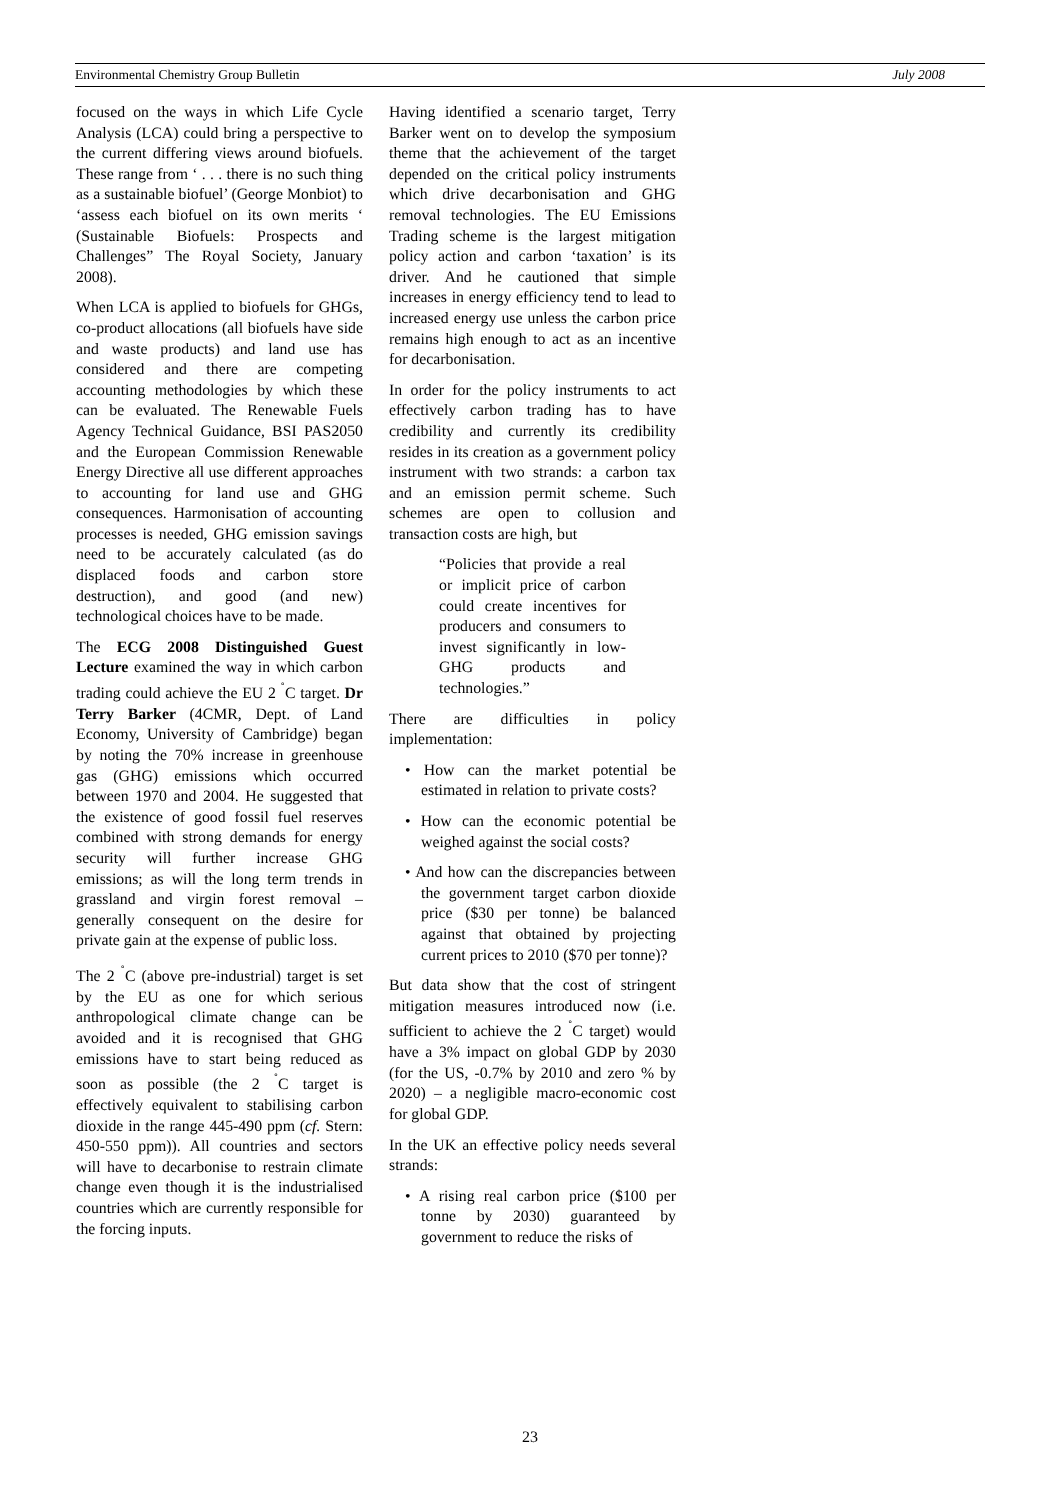Environmental Chemistry Group Bulletin July 2008
focused on the ways in which Life Cycle Analysis (LCA) could bring a perspective to the current differing views around biofuels. These range from ‘ . . . there is no such thing as a sustainable biofuel’ (George Monbiot) to ‘assess each biofuel on its own merits ‘ (Sustainable Biofuels: Prospects and Challenges” The Royal Society, January 2008).
When LCA is applied to biofuels for GHGs, co-product allocations (all biofuels have side and waste products) and land use has considered and there are competing accounting methodologies by which these can be evaluated. The Renewable Fuels Agency Technical Guidance, BSI PAS2050 and the European Commission Renewable Energy Directive all use different approaches to accounting for land use and GHG consequences. Harmonisation of accounting processes is needed, GHG emission savings need to be accurately calculated (as do displaced foods and carbon store destruction), and good (and new) technological choices have to be made.
The ECG 2008 Distinguished Guest Lecture examined the way in which carbon trading could achieve the EU 2 <sup>˚</sup>C target. Dr Terry Barker (4CMR, Dept. of Land Economy, University of Cambridge) began by noting the 70% increase in greenhouse gas (GHG) emissions which occurred between 1970 and 2004. He suggested that the existence of good fossil fuel reserves combined with strong demands for energy security will further increase GHG emissions; as will the long term trends in grassland and virgin forest removal – generally consequent on the desire for private gain at the expense of public loss.
The 2 <sup>˚</sup>C (above pre-industrial) target is set by the EU as one for which serious anthropological climate change can be avoided and it is recognised that GHG emissions have to start being reduced as soon as possible (the 2 <sup>˚</sup>C target is effectively equivalent to stabilising carbon dioxide in the range 445-490 ppm (cf. Stern: 450-550 ppm)). All countries and sectors will have to decarbonise to restrain climate change even though it is the industrialised countries which are currently responsible for the forcing inputs.
Having identified a scenario target, Terry Barker went on to develop the symposium theme that the achievement of the target depended on the critical policy instruments which drive decarbonisation and GHG removal technologies. The EU Emissions Trading scheme is the largest mitigation policy action and carbon ‘taxation’ is its driver. And he cautioned that simple increases in energy efficiency tend to lead to increased energy use unless the carbon price remains high enough to act as an incentive for decarbonisation.
In order for the policy instruments to act effectively carbon trading has to have credibility and currently its credibility resides in its creation as a government policy instrument with two strands: a carbon tax and an emission permit scheme. Such schemes are open to collusion and transaction costs are high, but
“Policies that provide a real or implicit price of carbon could create incentives for producers and consumers to invest significantly in low-GHG products and technologies.”
There are difficulties in policy implementation:
• How can the market potential be estimated in relation to private costs?
• How can the economic potential be weighed against the social costs?
• And how can the discrepancies between the government target carbon dioxide price ($30 per tonne) be balanced against that obtained by projecting current prices to 2010 ($70 per tonne)?
But data show that the cost of stringent mitigation measures introduced now (i.e. sufficient to achieve the 2 <sup>˚</sup>C target) would have a 3% impact on global GDP by 2030 (for the US, -0.7% by 2010 and zero % by 2020) – a negligible macro-economic cost for global GDP.
In the UK an effective policy needs several strands:
• A rising real carbon price ($100 per tonne by 2030) guaranteed by government to reduce the risks of
23